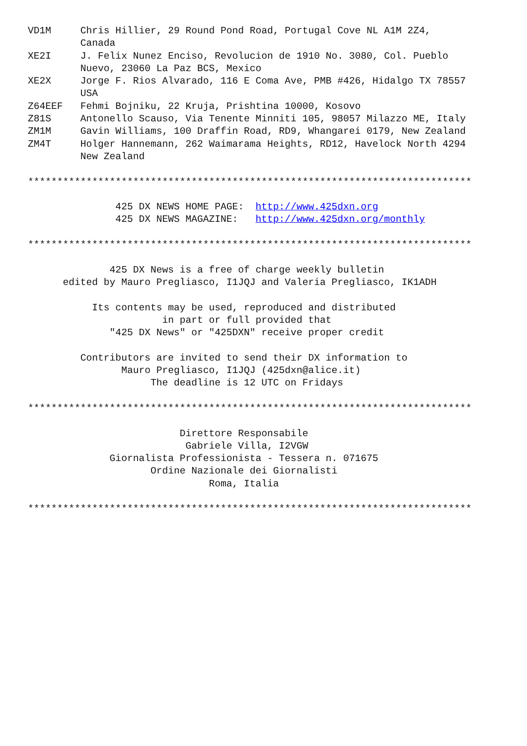VD1M     Chris Hillier, 29 Round Pond Road, Portugal Cove NL A1M 2Z4,
         Canada
XE2I     J. Felix Nunez Enciso, Revolucion de 1910 No. 3080, Col. Pueblo
         Nuevo, 23060 La Paz BCS, Mexico
XE2X     Jorge F. Rios Alvarado, 116 E Coma Ave, PMB #426, Hidalgo TX 78557
         USA
Z64EEF   Fehmi Bojniku, 22 Kruja, Prishtina 10000, Kosovo
Z81S     Antonello Scauso, Via Tenente Minniti 105, 98057 Milazzo ME, Italy
ZM1M     Gavin Williams, 100 Draffin Road, RD9, Whangarei 0179, New Zealand
ZM4T     Holger Hannemann, 262 Waimarama Heights, RD12, Havelock North 4294
         New Zealand

****************************************************************************

               425 DX NEWS HOME PAGE:  http://www.425dxn.org
               425 DX NEWS MAGAZINE:   http://www.425dxn.org/monthly

****************************************************************************

              425 DX News is a free of charge weekly bulletin
      edited by Mauro Pregliasco, I1JQJ and Valeria Pregliasco, IK1ADH

           Its contents may be used, reproduced and distributed
                       in part or full provided that
              "425 DX News" or "425DXN" receive proper credit

         Contributors are invited to send their DX information to
                Mauro Pregliasco, I1JQJ (425dxn@alice.it)
                     The deadline is 12 UTC on Fridays

****************************************************************************

                          Direttore Responsabile
                           Gabriele Villa, I2VGW
              Giornalista Professionista - Tessera n. 071675
                     Ordine Nazionale dei Giornalisti
                               Roma, Italia

****************************************************************************